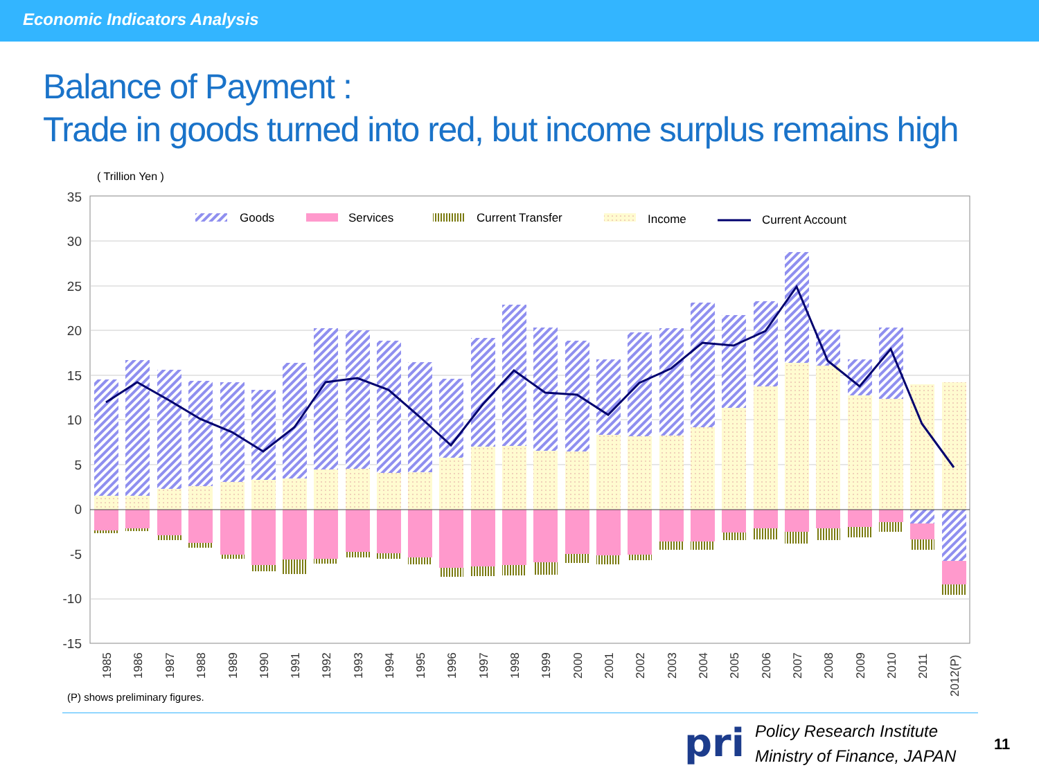Economic Indicators Analysis
Balance of Payment :
Trade in goods turned into red, but income surplus remains high
( Trillion Yen )
35
30
25
20
15
10
5
0
-5
-10
-15
Goods
Services
Current Transfer
Income
Current Account
1985
1986
1987
1988
1989
1990
1991
1992
1993
1994
1995
1996
1997
1998
1999
2000
2001
2002
2003
2004
2005
2006
2007
2008
2009
2010
2011
2012(P)
(P) shows preliminary figures.
pri
Policy Research Institute
Ministry of Finance, JAPAN
11